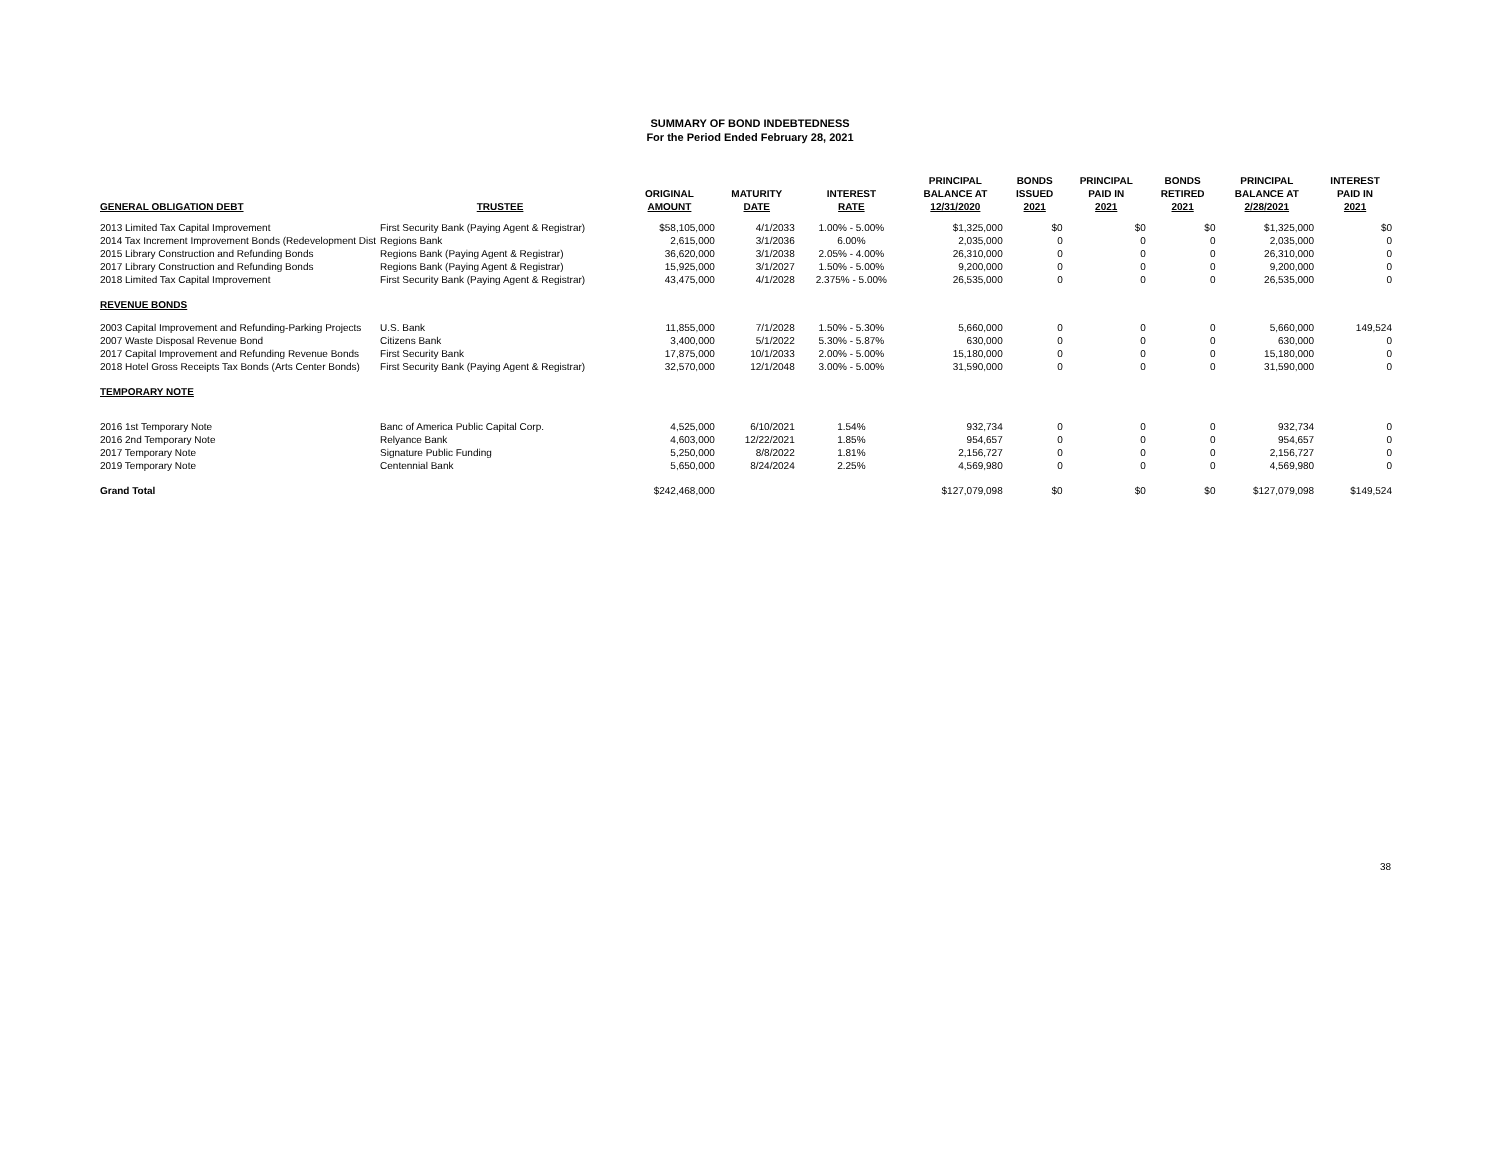SUMMARY OF BOND INDEBTEDNESS
For the Period Ended February 28, 2021
| GENERAL OBLIGATION DEBT | TRUSTEE | ORIGINAL AMOUNT | MATURITY DATE | INTEREST RATE | PRINCIPAL BALANCE AT 12/31/2020 | BONDS ISSUED 2021 | PRINCIPAL PAID IN 2021 | BONDS RETIRED 2021 | PRINCIPAL BALANCE AT 2/28/2021 | INTEREST PAID IN 2021 |
| --- | --- | --- | --- | --- | --- | --- | --- | --- | --- | --- |
| 2013 Limited Tax Capital Improvement | First Security Bank (Paying Agent & Registrar) | $58,105,000 | 4/1/2033 | 1.00% - 5.00% | $1,325,000 | $0 | $0 | $0 | $1,325,000 | $0 |
| 2014 Tax Increment Improvement Bonds (Redevelopment Dist | Regions Bank | 2,615,000 | 3/1/2036 | 6.00% | 2,035,000 | 0 | 0 | 0 | 2,035,000 | 0 |
| 2015 Library Construction and Refunding Bonds | Regions Bank (Paying Agent & Registrar) | 36,620,000 | 3/1/2038 | 2.05% - 4.00% | 26,310,000 | 0 | 0 | 0 | 26,310,000 | 0 |
| 2017 Library Construction and Refunding Bonds | Regions Bank (Paying Agent & Registrar) | 15,925,000 | 3/1/2027 | 1.50% - 5.00% | 9,200,000 | 0 | 0 | 0 | 9,200,000 | 0 |
| 2018 Limited Tax Capital Improvement | First Security Bank (Paying Agent & Registrar) | 43,475,000 | 4/1/2028 | 2.375% - 5.00% | 26,535,000 | 0 | 0 | 0 | 26,535,000 | 0 |
| REVENUE BONDS | | | | | | | | | | |
| 2003 Capital Improvement and Refunding-Parking Projects | U.S. Bank | 11,855,000 | 7/1/2028 | 1.50% - 5.30% | 5,660,000 | 0 | 0 | 0 | 5,660,000 | 149,524 |
| 2007 Waste Disposal Revenue Bond | Citizens Bank | 3,400,000 | 5/1/2022 | 5.30% - 5.87% | 630,000 | 0 | 0 | 0 | 630,000 | 0 |
| 2017 Capital Improvement and Refunding Revenue Bonds | First Security Bank | 17,875,000 | 10/1/2033 | 2.00% - 5.00% | 15,180,000 | 0 | 0 | 0 | 15,180,000 | 0 |
| 2018 Hotel Gross Receipts Tax Bonds (Arts Center Bonds) | First Security Bank (Paying Agent & Registrar) | 32,570,000 | 12/1/2048 | 3.00% - 5.00% | 31,590,000 | 0 | 0 | 0 | 31,590,000 | 0 |
| TEMPORARY NOTE | | | | | | | | | | |
| 2016 1st Temporary Note | Banc of America Public Capital Corp. | 4,525,000 | 6/10/2021 | 1.54% | 932,734 | 0 | 0 | 0 | 932,734 | 0 |
| 2016 2nd Temporary Note | Relyance Bank | 4,603,000 | 12/22/2021 | 1.85% | 954,657 | 0 | 0 | 0 | 954,657 | 0 |
| 2017 Temporary Note | Signature Public Funding | 5,250,000 | 8/8/2022 | 1.81% | 2,156,727 | 0 | 0 | 0 | 2,156,727 | 0 |
| 2019 Temporary Note | Centennial Bank | 5,650,000 | 8/24/2024 | 2.25% | 4,569,980 | 0 | 0 | 0 | 4,569,980 | 0 |
| Grand Total | | $242,468,000 | | | $127,079,098 | $0 | $0 | $0 | $127,079,098 | $149,524 |
38